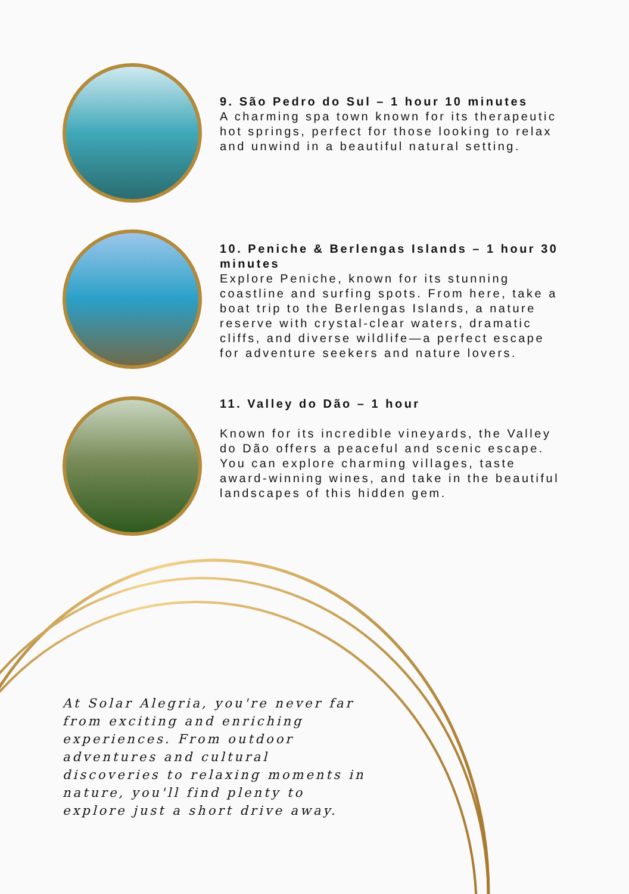9. São Pedro do Sul – 1 hour 10 minutes
A charming spa town known for its therapeutic hot springs, perfect for those looking to relax and unwind in a beautiful natural setting.
10. Peniche & Berlengas Islands – 1 hour 30 minutes
Explore Peniche, known for its stunning coastline and surfing spots. From here, take a boat trip to the Berlengas Islands, a nature reserve with crystal-clear waters, dramatic cliffs, and diverse wildlife—a perfect escape for adventure seekers and nature lovers.
11. Valley do Dão – 1 hour
Known for its incredible vineyards, the Valley do Dão offers a peaceful and scenic escape. You can explore charming villages, taste award-winning wines, and take in the beautiful landscapes of this hidden gem.
At Solar Alegria, you're never far from exciting and enriching experiences. From outdoor adventures and cultural discoveries to relaxing moments in nature, you'll find plenty to explore just a short drive away.